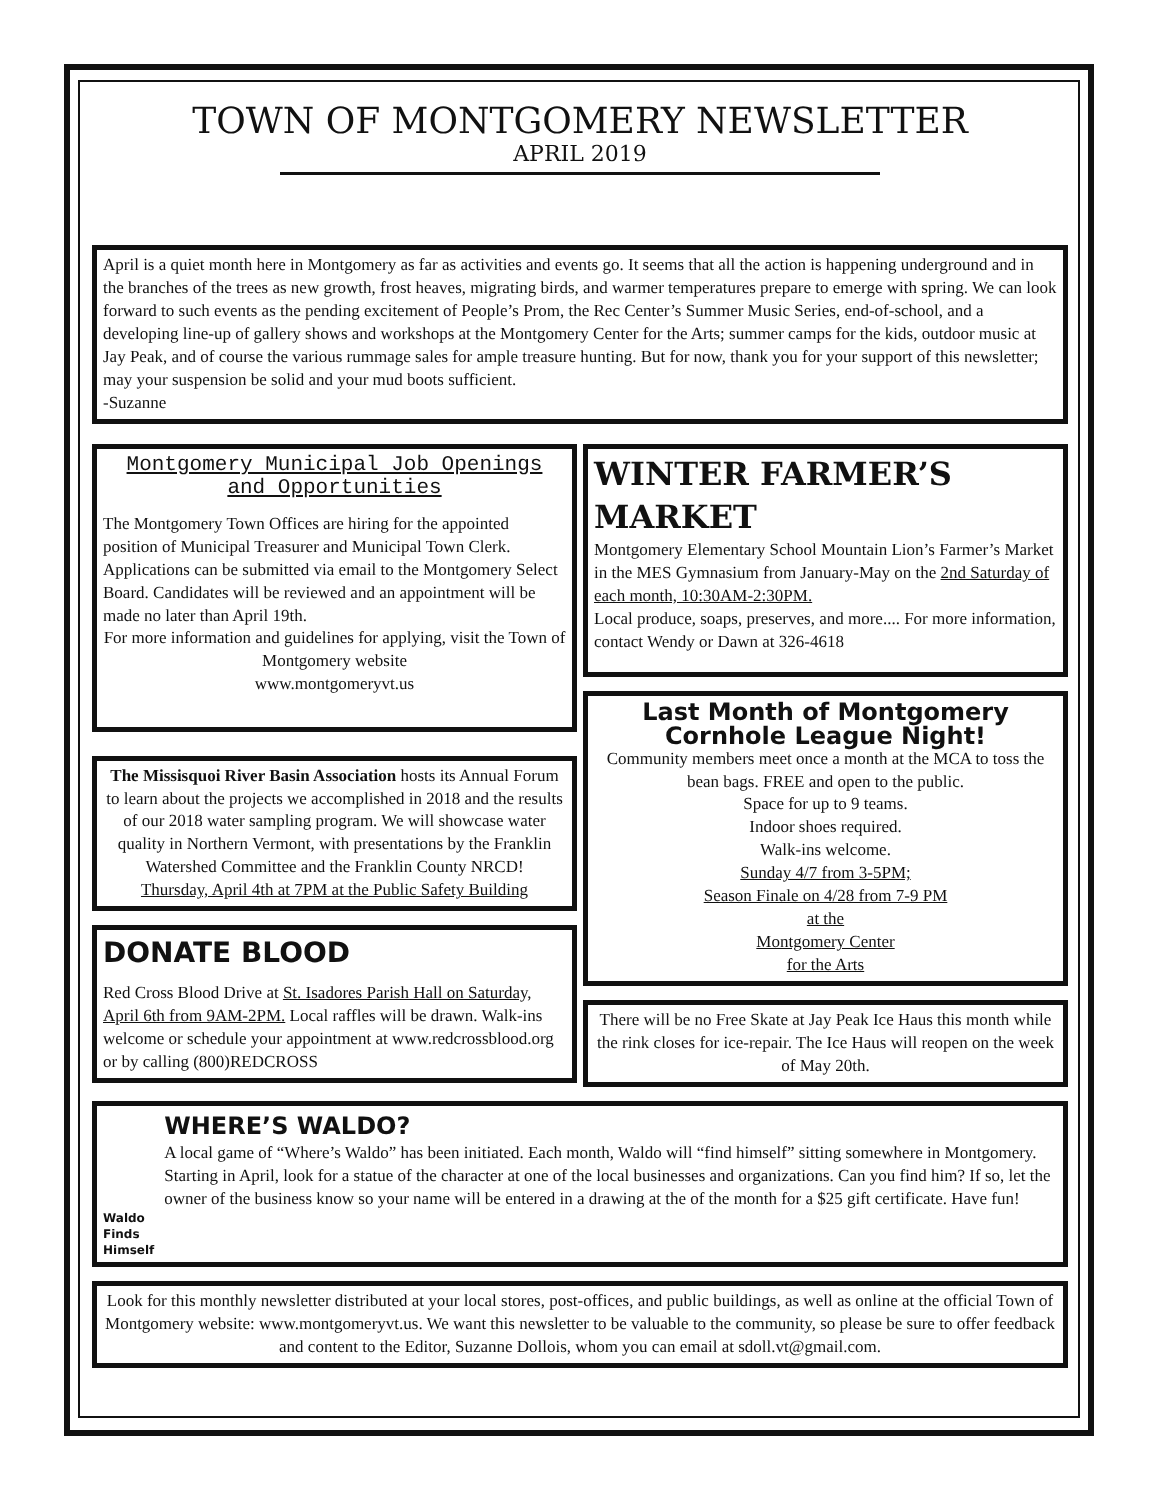TOWN OF MONTGOMERY NEWSLETTER
APRIL 2019
April is a quiet month here in Montgomery as far as activities and events go. It seems that all the action is happening underground and in the branches of the trees as new growth, frost heaves, migrating birds, and warmer temperatures prepare to emerge with spring. We can look forward to such events as the pending excitement of People’s Prom, the Rec Center’s Summer Music Series, end-of-school, and a developing line-up of gallery shows and workshops at the Montgomery Center for the Arts; summer camps for the kids, outdoor music at Jay Peak, and of course the various rummage sales for ample treasure hunting. But for now, thank you for your support of this newsletter; may your suspension be solid and your mud boots sufficient.
-Suzanne
Montgomery Municipal Job Openings and Opportunities
The Montgomery Town Offices are hiring for the appointed position of Municipal Treasurer and Municipal Town Clerk. Applications can be submitted via email to the Montgomery Select Board. Candidates will be reviewed and an appointment will be made no later than April 19th.
For more information and guidelines for applying, visit the Town of Montgomery website
www.montgomeryvt.us
The Missisquoi River Basin Association hosts its Annual Forum to learn about the projects we accomplished in 2018 and the results of our 2018 water sampling program. We will showcase water quality in Northern Vermont, with presentations by the Franklin Watershed Committee and the Franklin County NRCD!
Thursday, April 4th at 7PM at the Public Safety Building
DONATE BLOOD
Red Cross Blood Drive at St. Isadores Parish Hall on Saturday, April 6th from 9AM-2PM. Local raffles will be drawn. Walk-ins welcome or schedule your appointment at www.redcrossblood.org or by calling (800)REDCROSS
WINTER FARMER’S MARKET
Montgomery Elementary School Mountain Lion’s Farmer’s Market in the MES Gymnasium from January-May on the 2nd Saturday of each month, 10:30AM-2:30PM.
Local produce, soaps, preserves, and more.... For more information, contact Wendy or Dawn at 326-4618
Last Month of Montgomery Cornhole League Night!
Community members meet once a month at the MCA to toss the bean bags. FREE and open to the public.
Space for up to 9 teams.
Indoor shoes required.
Walk-ins welcome.
Sunday 4/7 from 3-5PM;
Season Finale on 4/28 from 7-9 PM
at the
Montgomery Center
for the Arts
There will be no Free Skate at Jay Peak Ice Haus this month while the rink closes for ice-repair. The Ice Haus will reopen on the week of May 20th.
Waldo Finds Himself
WHERE’S WALDO?
A local game of “Where’s Waldo” has been initiated. Each month, Waldo will “find himself” sitting somewhere in Montgomery. Starting in April, look for a statue of the character at one of the local businesses and organizations. Can you find him? If so, let the owner of the business know so your name will be entered in a drawing at the of the month for a $25 gift certificate. Have fun!
Look for this monthly newsletter distributed at your local stores, post-offices, and public buildings, as well as online at the official Town of Montgomery website: www.montgomeryvt.us. We want this newsletter to be valuable to the community, so please be sure to offer feedback and content to the Editor, Suzanne Dollois, whom you can email at sdoll.vt@gmail.com.